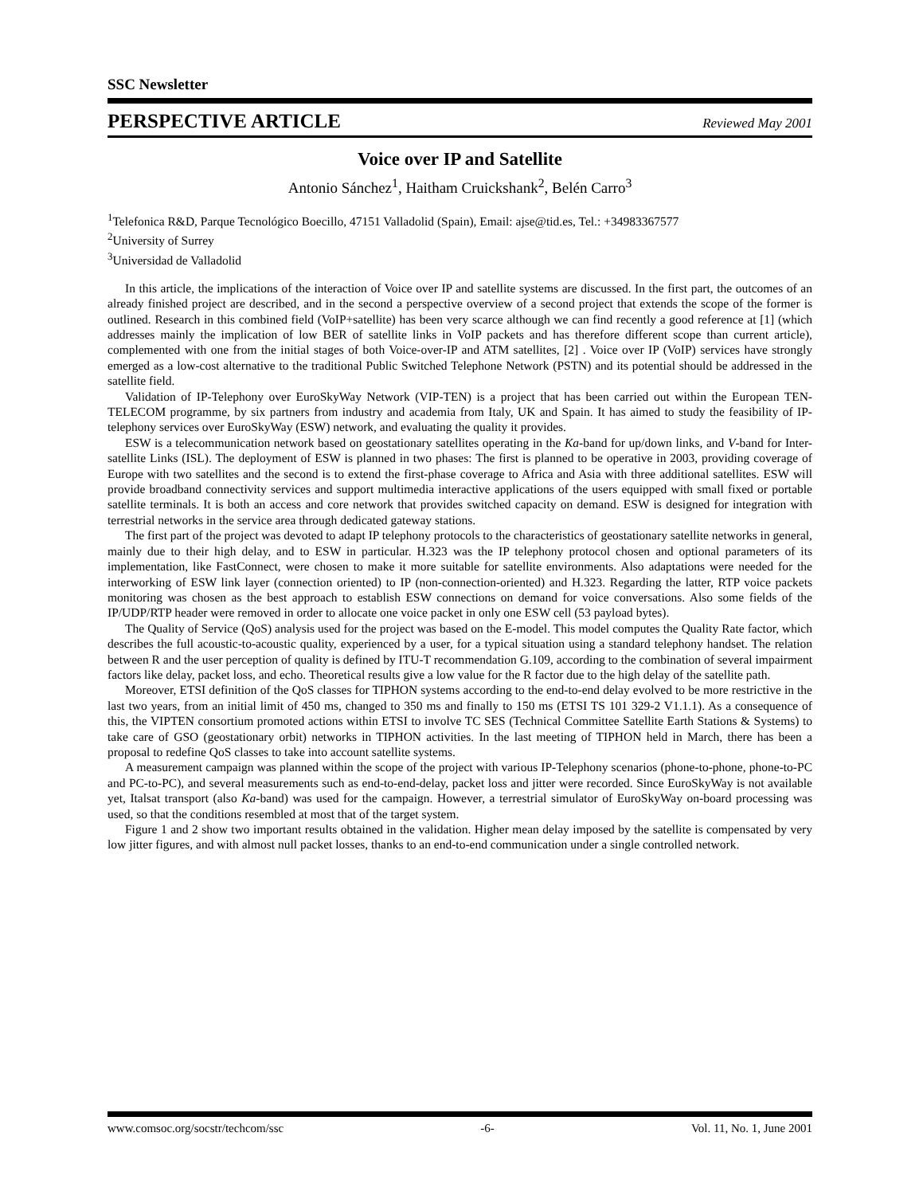SSC Newsletter
PERSPECTIVE ARTICLE Reviewed May 2001
Voice over IP and Satellite
Antonio Sánchez<sup>1</sup>, Haitham Cruickshank<sup>2</sup>, Belén Carro<sup>3</sup>
<sup>1</sup> Telefonica R&D, Parque Tecnológico Boecillo, 47151 Valladolid (Spain), Email: ajse@tid.es, Tel.: +34983367577
<sup>2</sup> University of Surrey
<sup>3</sup> Universidad de Valladolid
In this article, the implications of the interaction of Voice over IP and satellite systems are discussed. In the first part, the outcomes of an already finished project are described, and in the second a perspective overview of a second project that extends the scope of the former is outlined. Research in this combined field (VoIP+satellite) has been very scarce although we can find recently a good reference at [1] (which addresses mainly the implication of low BER of satellite links in VoIP packets and has therefore different scope than current article), complemented with one from the initial stages of both Voice-over-IP and ATM satellites, [2] . Voice over IP (VoIP) services have strongly emerged as a low-cost alternative to the traditional Public Switched Telephone Network (PSTN) and its potential should be addressed in the satellite field.
Validation of IP-Telephony over EuroSkyWay Network (VIP-TEN) is a project that has been carried out within the European TEN-TELECOM programme, by six partners from industry and academia from Italy, UK and Spain. It has aimed to study the feasibility of IP-telephony services over EuroSkyWay (ESW) network, and evaluating the quality it provides.
ESW is a telecommunication network based on geostationary satellites operating in the Ka-band for up/down links, and V-band for Inter-satellite Links (ISL). The deployment of ESW is planned in two phases: The first is planned to be operative in 2003, providing coverage of Europe with two satellites and the second is to extend the first-phase coverage to Africa and Asia with three additional satellites. ESW will provide broadband connectivity services and support multimedia interactive applications of the users equipped with small fixed or portable satellite terminals. It is both an access and core network that provides switched capacity on demand. ESW is designed for integration with terrestrial networks in the service area through dedicated gateway stations.
The first part of the project was devoted to adapt IP telephony protocols to the characteristics of geostationary satellite networks in general, mainly due to their high delay, and to ESW in particular. H.323 was the IP telephony protocol chosen and optional parameters of its implementation, like FastConnect, were chosen to make it more suitable for satellite environments. Also adaptations were needed for the interworking of ESW link layer (connection oriented) to IP (non-connection-oriented) and H.323. Regarding the latter, RTP voice packets monitoring was chosen as the best approach to establish ESW connections on demand for voice conversations. Also some fields of the IP/UDP/RTP header were removed in order to allocate one voice packet in only one ESW cell (53 payload bytes).
The Quality of Service (QoS) analysis used for the project was based on the E-model. This model computes the Quality Rate factor, which describes the full acoustic-to-acoustic quality, experienced by a user, for a typical situation using a standard telephony handset. The relation between R and the user perception of quality is defined by ITU-T recommendation G.109, according to the combination of several impairment factors like delay, packet loss, and echo. Theoretical results give a low value for the R factor due to the high delay of the satellite path.
Moreover, ETSI definition of the QoS classes for TIPHON systems according to the end-to-end delay evolved to be more restrictive in the last two years, from an initial limit of 450 ms, changed to 350 ms and finally to 150 ms (ETSI TS 101 329-2 V1.1.1). As a consequence of this, the VIPTEN consortium promoted actions within ETSI to involve TC SES (Technical Committee Satellite Earth Stations & Systems) to take care of GSO (geostationary orbit) networks in TIPHON activities. In the last meeting of TIPHON held in March, there has been a proposal to redefine QoS classes to take into account satellite systems.
A measurement campaign was planned within the scope of the project with various IP-Telephony scenarios (phone-to-phone, phone-to-PC and PC-to-PC), and several measurements such as end-to-end-delay, packet loss and jitter were recorded. Since EuroSkyWay is not available yet, Italsat transport (also Ka-band) was used for the campaign. However, a terrestrial simulator of EuroSkyWay on-board processing was used, so that the conditions resembled at most that of the target system.
Figure 1 and 2 show two important results obtained in the validation. Higher mean delay imposed by the satellite is compensated by very low jitter figures, and with almost null packet losses, thanks to an end-to-end communication under a single controlled network.
www.comsoc.org/socstr/techcom/ssc -6- Vol. 11, No. 1, June 2001